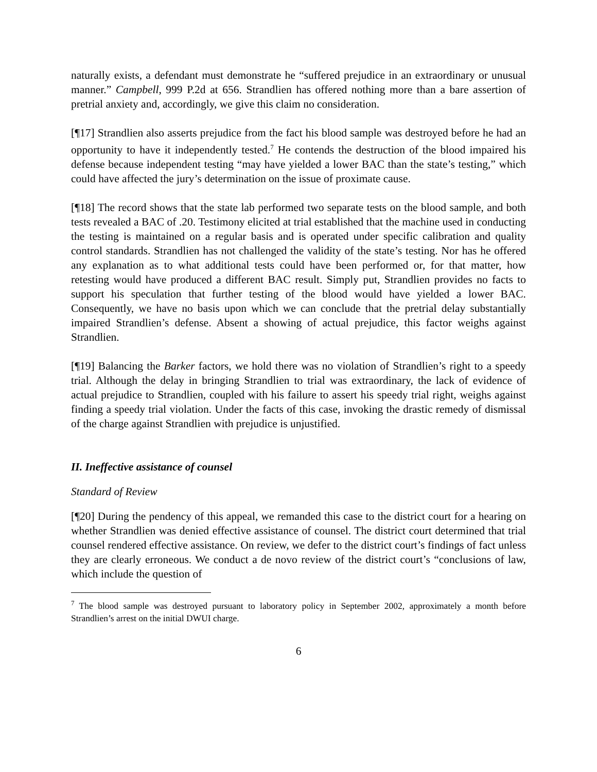naturally exists, a defendant must demonstrate he “suffered prejudice in an extraordinary or unusual manner.” Campbell, 999 P.2d at 656. Strandlien has offered nothing more than a bare assertion of pretrial anxiety and, accordingly, we give this claim no consideration.
[¶17] Strandlien also asserts prejudice from the fact his blood sample was destroyed before he had an opportunity to have it independently tested.<sup>7</sup> He contends the destruction of the blood impaired his defense because independent testing “may have yielded a lower BAC than the state’s testing,” which could have affected the jury’s determination on the issue of proximate cause.
[¶18] The record shows that the state lab performed two separate tests on the blood sample, and both tests revealed a BAC of .20. Testimony elicited at trial established that the machine used in conducting the testing is maintained on a regular basis and is operated under specific calibration and quality control standards. Strandlien has not challenged the validity of the state’s testing. Nor has he offered any explanation as to what additional tests could have been performed or, for that matter, how retesting would have produced a different BAC result. Simply put, Strandlien provides no facts to support his speculation that further testing of the blood would have yielded a lower BAC. Consequently, we have no basis upon which we can conclude that the pretrial delay substantially impaired Strandlien’s defense. Absent a showing of actual prejudice, this factor weighs against Strandlien.
[¶19] Balancing the Barker factors, we hold there was no violation of Strandlien’s right to a speedy trial. Although the delay in bringing Strandlien to trial was extraordinary, the lack of evidence of actual prejudice to Strandlien, coupled with his failure to assert his speedy trial right, weighs against finding a speedy trial violation. Under the facts of this case, invoking the drastic remedy of dismissal of the charge against Strandlien with prejudice is unjustified.
II. Ineffective assistance of counsel
Standard of Review
[¶20] During the pendency of this appeal, we remanded this case to the district court for a hearing on whether Strandlien was denied effective assistance of counsel. The district court determined that trial counsel rendered effective assistance. On review, we defer to the district court’s findings of fact unless they are clearly erroneous. We conduct a de novo review of the district court’s “conclusions of law, which include the question of
<sup>7</sup> The blood sample was destroyed pursuant to laboratory policy in September 2002, approximately a month before Strandlien’s arrest on the initial DWUI charge.
6